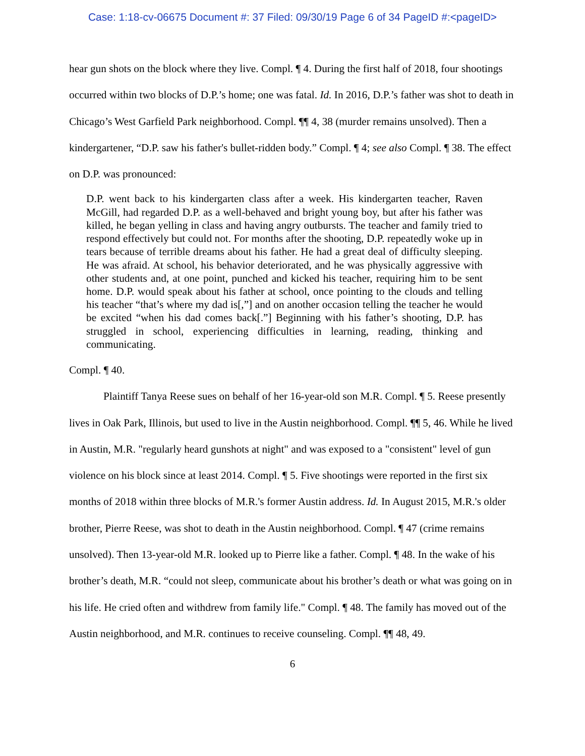Case: 1:18-cv-06675 Document #: 37 Filed: 09/30/19 Page 6 of 34 PageID #:<pageID>
hear gun shots on the block where they live. Compl. ¶ 4. During the first half of 2018, four shootings occurred within two blocks of D.P.’s home; one was fatal. Id. In 2016, D.P.’s father was shot to death in Chicago’s West Garfield Park neighborhood. Compl. ¶¶ 4, 38 (murder remains unsolved). Then a kindergartener, “D.P. saw his father's bullet-ridden body.” Compl. ¶ 4; see also Compl. ¶ 38. The effect on D.P. was pronounced:
D.P. went back to his kindergarten class after a week. His kindergarten teacher, Raven McGill, had regarded D.P. as a well-behaved and bright young boy, but after his father was killed, he began yelling in class and having angry outbursts. The teacher and family tried to respond effectively but could not. For months after the shooting, D.P. repeatedly woke up in tears because of terrible dreams about his father. He had a great deal of difficulty sleeping. He was afraid. At school, his behavior deteriorated, and he was physically aggressive with other students and, at one point, punched and kicked his teacher, requiring him to be sent home. D.P. would speak about his father at school, once pointing to the clouds and telling his teacher “that’s where my dad is[,”] and on another occasion telling the teacher he would be excited “when his dad comes back[.”] Beginning with his father’s shooting, D.P. has struggled in school, experiencing difficulties in learning, reading, thinking and communicating.
Compl. ¶ 40.
Plaintiff Tanya Reese sues on behalf of her 16-year-old son M.R. Compl. ¶ 5. Reese presently lives in Oak Park, Illinois, but used to live in the Austin neighborhood. Compl. ¶¶ 5, 46. While he lived in Austin, M.R. "regularly heard gunshots at night" and was exposed to a "consistent" level of gun violence on his block since at least 2014. Compl. ¶ 5. Five shootings were reported in the first six months of 2018 within three blocks of M.R.'s former Austin address. Id. In August 2015, M.R.'s older brother, Pierre Reese, was shot to death in the Austin neighborhood. Compl. ¶ 47 (crime remains unsolved). Then 13-year-old M.R. looked up to Pierre like a father. Compl. ¶ 48. In the wake of his brother’s death, M.R. “could not sleep, communicate about his brother’s death or what was going on in his life. He cried often and withdrew from family life." Compl. ¶ 48. The family has moved out of the Austin neighborhood, and M.R. continues to receive counseling. Compl. ¶¶ 48, 49.
6